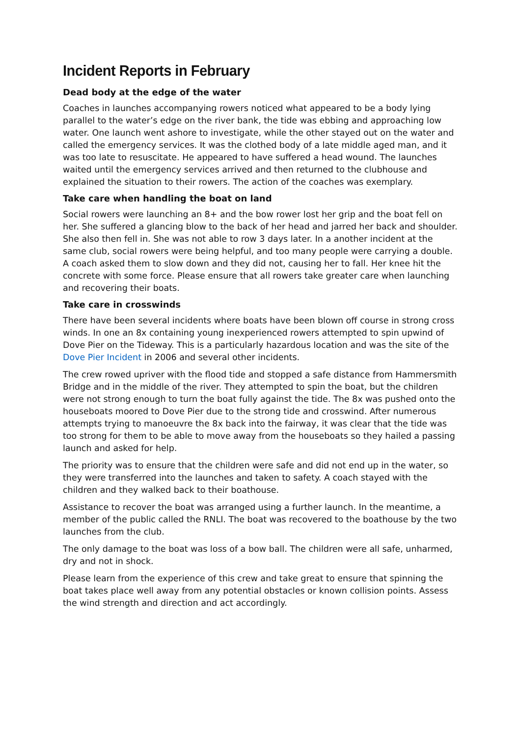Incident Reports in February
Dead body at the edge of the water
Coaches in launches accompanying rowers noticed what appeared to be a body lying parallel to the water’s edge on the river bank, the tide was ebbing and approaching low water. One launch went ashore to investigate, while the other stayed out on the water and called the emergency services. It was the clothed body of a late middle aged man, and it was too late to resuscitate. He appeared to have suffered a head wound. The launches waited until the emergency services arrived and then returned to the clubhouse and explained the situation to their rowers. The action of the coaches was exemplary.
Take care when handling the boat on land
Social rowers were launching an 8+ and the bow rower lost her grip and the boat fell on her. She suffered a glancing blow to the back of her head and jarred her back and shoulder. She also then fell in. She was not able to row 3 days later. In a another incident at the same club, social rowers were being helpful, and too many people were carrying a double. A coach asked them to slow down and they did not, causing her to fall. Her knee hit the concrete with some force. Please ensure that all rowers take greater care when launching and recovering their boats.
Take care in crosswinds
There have been several incidents where boats have been blown off course in strong cross winds. In one an 8x containing young inexperienced rowers attempted to spin upwind of Dove Pier on the Tideway. This is a particularly hazardous location and was the site of the Dove Pier Incident in 2006 and several other incidents.
The crew rowed upriver with the flood tide and stopped a safe distance from Hammersmith Bridge and in the middle of the river. They attempted to spin the boat, but the children were not strong enough to turn the boat fully against the tide. The 8x was pushed onto the houseboats moored to Dove Pier due to the strong tide and crosswind. After numerous attempts trying to manoeuvre the 8x back into the fairway, it was clear that the tide was too strong for them to be able to move away from the houseboats so they hailed a passing launch and asked for help.
The priority was to ensure that the children were safe and did not end up in the water, so they were transferred into the launches and taken to safety. A coach stayed with the children and they walked back to their boathouse.
Assistance to recover the boat was arranged using a further launch. In the meantime, a member of the public called the RNLI. The boat was recovered to the boathouse by the two launches from the club.
The only damage to the boat was loss of a bow ball. The children were all safe, unharmed, dry and not in shock.
Please learn from the experience of this crew and take great to ensure that spinning the boat takes place well away from any potential obstacles or known collision points. Assess the wind strength and direction and act accordingly.